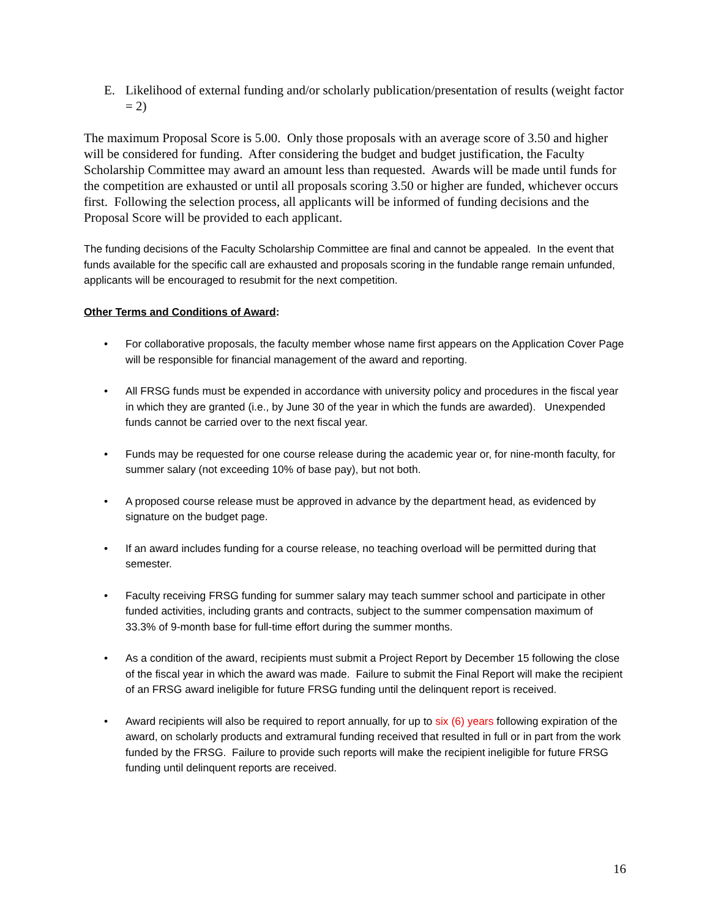E. Likelihood of external funding and/or scholarly publication/presentation of results (weight factor = 2)
The maximum Proposal Score is 5.00. Only those proposals with an average score of 3.50 and higher will be considered for funding. After considering the budget and budget justification, the Faculty Scholarship Committee may award an amount less than requested. Awards will be made until funds for the competition are exhausted or until all proposals scoring 3.50 or higher are funded, whichever occurs first. Following the selection process, all applicants will be informed of funding decisions and the Proposal Score will be provided to each applicant.
The funding decisions of the Faculty Scholarship Committee are final and cannot be appealed. In the event that funds available for the specific call are exhausted and proposals scoring in the fundable range remain unfunded, applicants will be encouraged to resubmit for the next competition.
Other Terms and Conditions of Award:
• For collaborative proposals, the faculty member whose name first appears on the Application Cover Page will be responsible for financial management of the award and reporting.
• All FRSG funds must be expended in accordance with university policy and procedures in the fiscal year in which they are granted (i.e., by June 30 of the year in which the funds are awarded). Unexpended funds cannot be carried over to the next fiscal year.
• Funds may be requested for one course release during the academic year or, for nine-month faculty, for summer salary (not exceeding 10% of base pay), but not both.
• A proposed course release must be approved in advance by the department head, as evidenced by signature on the budget page.
• If an award includes funding for a course release, no teaching overload will be permitted during that semester.
• Faculty receiving FRSG funding for summer salary may teach summer school and participate in other funded activities, including grants and contracts, subject to the summer compensation maximum of 33.3% of 9-month base for full-time effort during the summer months.
• As a condition of the award, recipients must submit a Project Report by December 15 following the close of the fiscal year in which the award was made. Failure to submit the Final Report will make the recipient of an FRSG award ineligible for future FRSG funding until the delinquent report is received.
• Award recipients will also be required to report annually, for up to six (6) years following expiration of the award, on scholarly products and extramural funding received that resulted in full or in part from the work funded by the FRSG. Failure to provide such reports will make the recipient ineligible for future FRSG funding until delinquent reports are received.
16